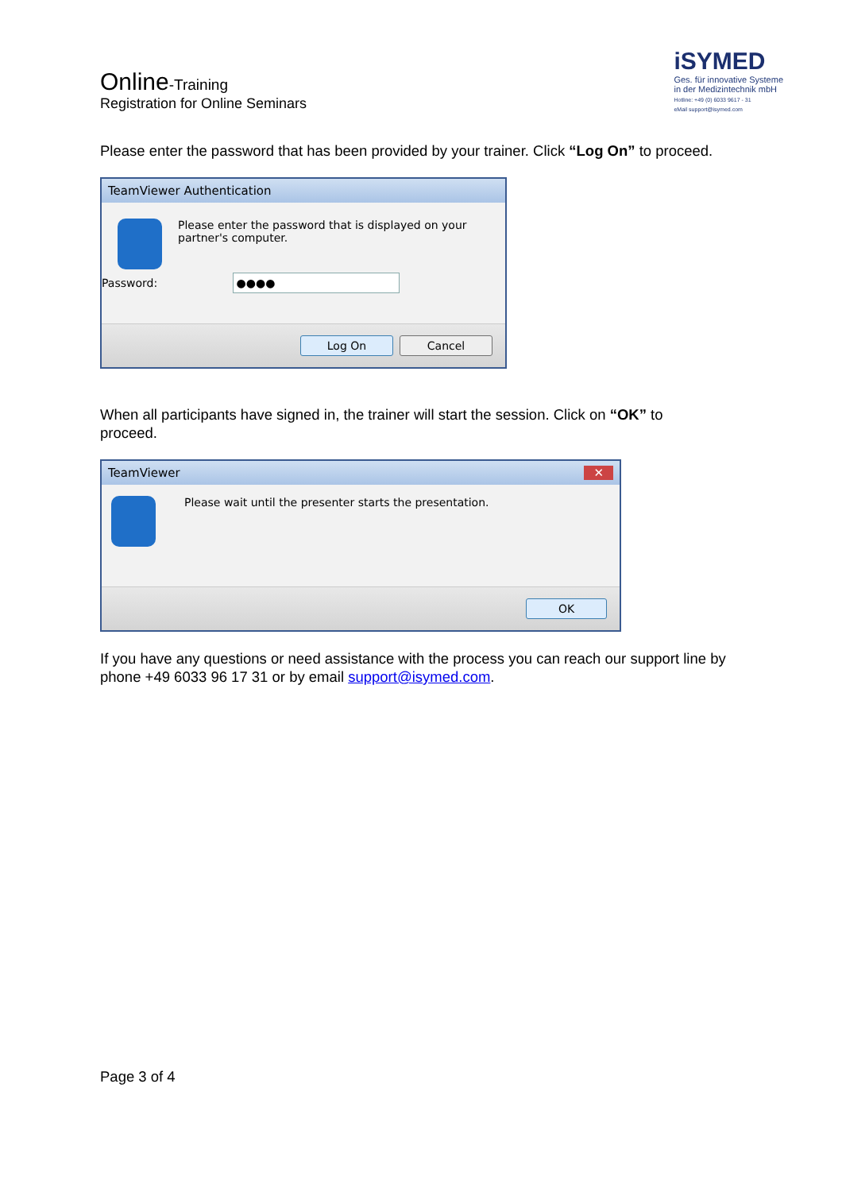Online-Training
Registration for Online Seminars
iSYMED
Ges. für innovative Systeme
in der Medizintechnik mbH
Hotline: +49 (0) 6033 9617 - 31
eMail support@isymed.com
Please enter the password that has been provided by your trainer. Click “Log On” to proceed.
TeamViewer Authentication
Please enter the password that is displayed on your
partner's computer.
Password: ●●●●
Log On Cancel
When all participants have signed in, the trainer will start the session. Click on “OK” to proceed.
TeamViewer ✕
Please wait until the presenter starts the presentation.
OK
If you have any questions or need assistance with the process you can reach our support line by phone +49 6033 96 17 31 or by email support@isymed.com.
Page 3 of 4